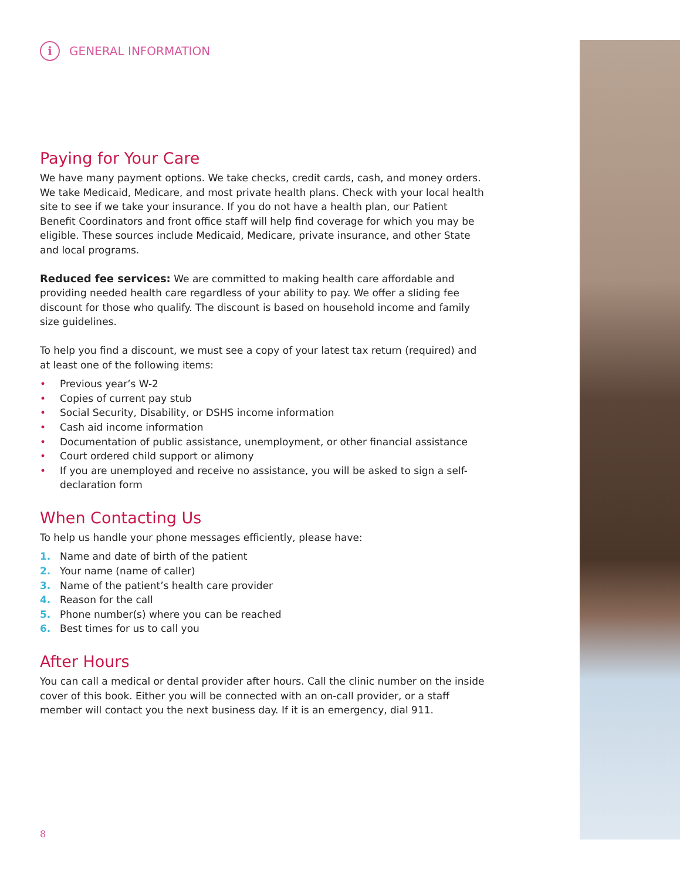i
GENERAL INFORMATION
Paying for Your Care
We have many payment options. We take checks, credit cards, cash, and money orders. We take Medicaid, Medicare, and most private health plans. Check with your local health site to see if we take your insurance. If you do not have a health plan, our Patient Benefit Coordinators and front office staff will help find coverage for which you may be eligible. These sources include Medicaid, Medicare, private insurance, and other State and local programs.
Reduced fee services: We are committed to making health care affordable and providing needed health care regardless of your ability to pay. We offer a sliding fee discount for those who qualify. The discount is based on household income and family size guidelines.
To help you find a discount, we must see a copy of your latest tax return (required) and at least one of the following items:
• Previous year’s W-2
• Copies of current pay stub
• Social Security, Disability, or DSHS income information
• Cash aid income information
• Documentation of public assistance, unemployment, or other financial assistance
• Court ordered child support or alimony
• If you are unemployed and receive no assistance, you will be asked to sign a self-declaration form
When Contacting Us
To help us handle your phone messages efficiently, please have:
1. Name and date of birth of the patient
2. Your name (name of caller)
3. Name of the patient’s health care provider
4. Reason for the call
5. Phone number(s) where you can be reached
6. Best times for us to call you
After Hours
You can call a medical or dental provider after hours. Call the clinic number on the inside cover of this book. Either you will be connected with an on-call provider, or a staff member will contact you the next business day. If it is an emergency, dial 911.
8